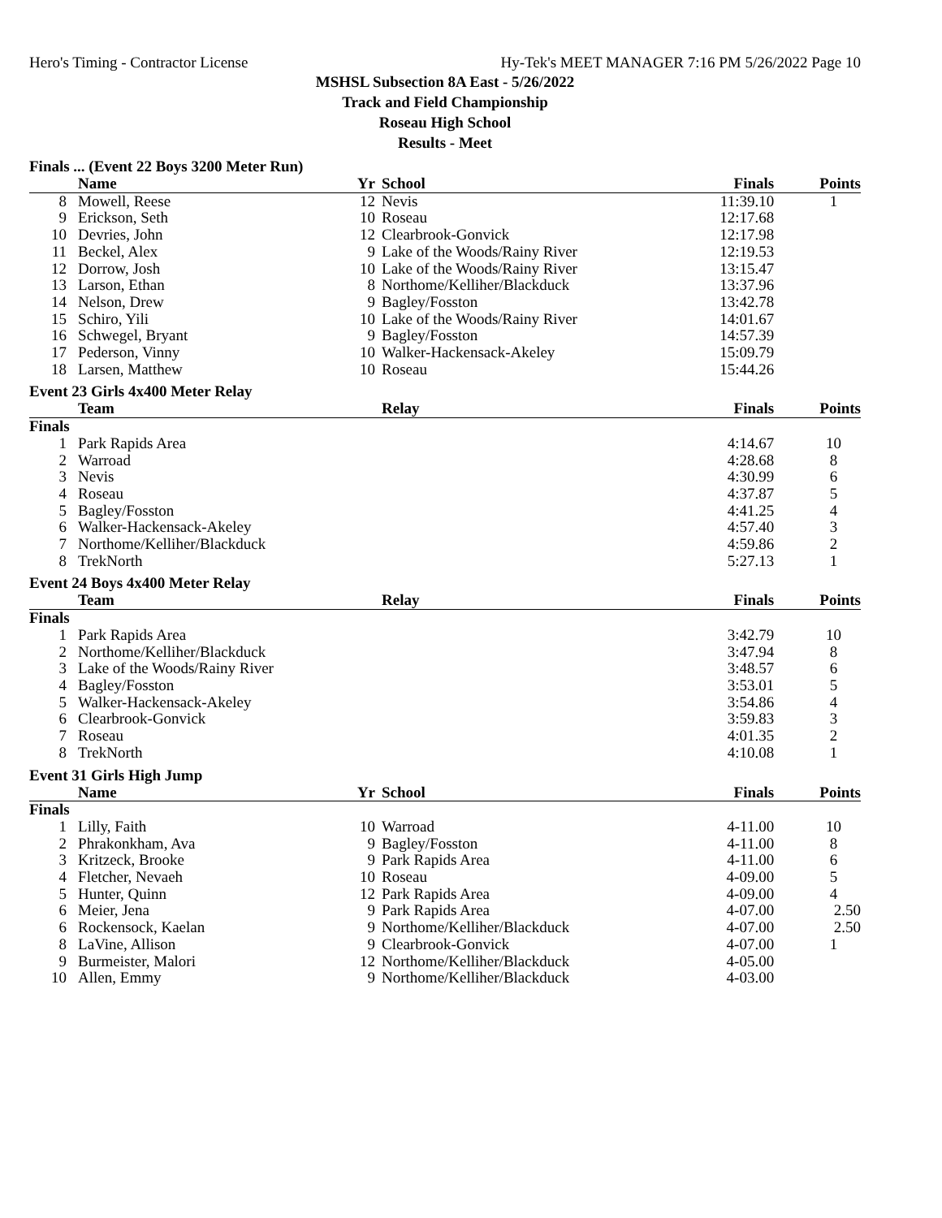Hero's Timing - Contractor License Hy-Tek's MEET MANAGER 7:16 PM 5/26/2022 Page 10
MSHSL Subsection 8A East - 5/26/2022
Track and Field Championship
Roseau High School
Results - Meet
Finals ... (Event 22 Boys 3200 Meter Run)
| | Name | Yr | School | Finals | Points |
| --- | --- | --- | --- | --- | --- |
| 8 | Mowell, Reese | 12 | Nevis | 11:39.10 | 1 |
| 9 | Erickson, Seth | 10 | Roseau | 12:17.68 | |
| 10 | Devries, John | 12 | Clearbrook-Gonvick | 12:17.98 | |
| 11 | Beckel, Alex | 9 | Lake of the Woods/Rainy River | 12:19.53 | |
| 12 | Dorrow, Josh | 10 | Lake of the Woods/Rainy River | 13:15.47 | |
| 13 | Larson, Ethan | 8 | Northome/Kelliher/Blackduck | 13:37.96 | |
| 14 | Nelson, Drew | 9 | Bagley/Fosston | 13:42.78 | |
| 15 | Schiro, Yili | 10 | Lake of the Woods/Rainy River | 14:01.67 | |
| 16 | Schwegel, Bryant | 9 | Bagley/Fosston | 14:57.39 | |
| 17 | Pederson, Vinny | 10 | Walker-Hackensack-Akeley | 15:09.79 | |
| 18 | Larsen, Matthew | 10 | Roseau | 15:44.26 | |
Event 23 Girls 4x400 Meter Relay
| | Team | | Relay | Finals | Points |
| --- | --- | --- | --- | --- | --- |
| Finals | | | | | |
| 1 | Park Rapids Area | | | 4:14.67 | 10 |
| 2 | Warroad | | | 4:28.68 | 8 |
| 3 | Nevis | | | 4:30.99 | 6 |
| 4 | Roseau | | | 4:37.87 | 5 |
| 5 | Bagley/Fosston | | | 4:41.25 | 4 |
| 6 | Walker-Hackensack-Akeley | | | 4:57.40 | 3 |
| 7 | Northome/Kelliher/Blackduck | | | 4:59.86 | 2 |
| 8 | TrekNorth | | | 5:27.13 | 1 |
Event 24 Boys 4x400 Meter Relay
| | Team | | Relay | Finals | Points |
| --- | --- | --- | --- | --- | --- |
| Finals | | | | | |
| 1 | Park Rapids Area | | | 3:42.79 | 10 |
| 2 | Northome/Kelliher/Blackduck | | | 3:47.94 | 8 |
| 3 | Lake of the Woods/Rainy River | | | 3:48.57 | 6 |
| 4 | Bagley/Fosston | | | 3:53.01 | 5 |
| 5 | Walker-Hackensack-Akeley | | | 3:54.86 | 4 |
| 6 | Clearbrook-Gonvick | | | 3:59.83 | 3 |
| 7 | Roseau | | | 4:01.35 | 2 |
| 8 | TrekNorth | | | 4:10.08 | 1 |
Event 31 Girls High Jump
| | Name | Yr | School | Finals | Points |
| --- | --- | --- | --- | --- | --- |
| Finals | | | | | |
| 1 | Lilly, Faith | 10 | Warroad | 4-11.00 | 10 |
| 2 | Phrakonkham, Ava | 9 | Bagley/Fosston | 4-11.00 | 8 |
| 3 | Kritzeck, Brooke | 9 | Park Rapids Area | 4-11.00 | 6 |
| 4 | Fletcher, Nevaeh | 10 | Roseau | 4-09.00 | 5 |
| 5 | Hunter, Quinn | 12 | Park Rapids Area | 4-09.00 | 4 |
| 6 | Meier, Jena | 9 | Park Rapids Area | 4-07.00 | 2.50 |
| 6 | Rockensock, Kaelan | 9 | Northome/Kelliher/Blackduck | 4-07.00 | 2.50 |
| 8 | LaVine, Allison | 9 | Clearbrook-Gonvick | 4-07.00 | 1 |
| 9 | Burmeister, Malori | 12 | Northome/Kelliher/Blackduck | 4-05.00 | |
| 10 | Allen, Emmy | 9 | Northome/Kelliher/Blackduck | 4-03.00 | |